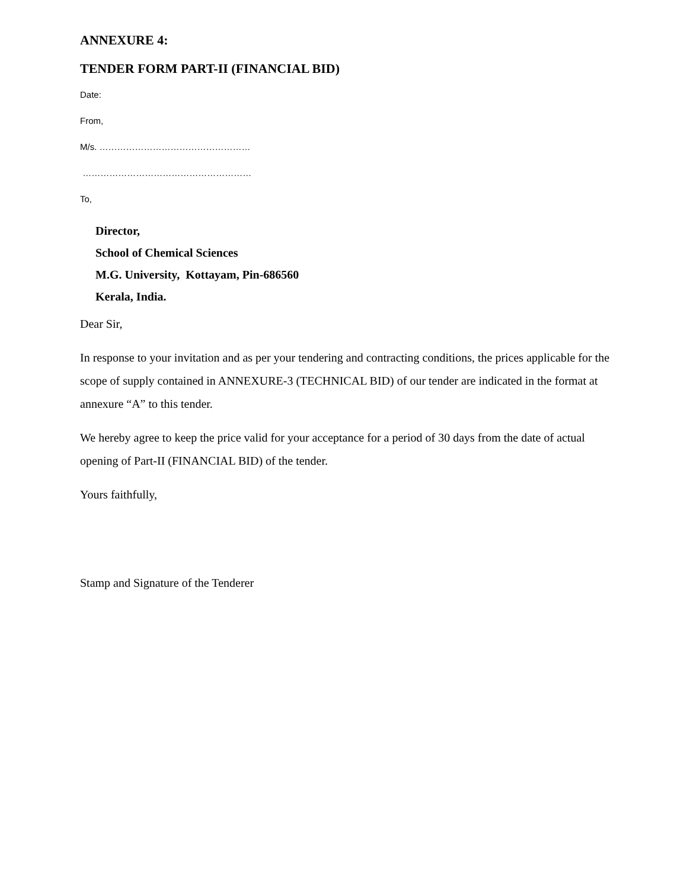ANNEXURE 4:
TENDER FORM PART-II (FINANCIAL BID)
Date:
From,
M/s. ……………………………………………
…………………………………………………
To,
Director,
School of Chemical Sciences
M.G. University, Kottayam, Pin-686560
Kerala, India.
Dear Sir,
In response to your invitation and as per your tendering and contracting conditions, the prices applicable for the scope of supply contained in ANNEXURE-3 (TECHNICAL BID) of our tender are indicated in the format at annexure “A” to this tender.
We hereby agree to keep the price valid for your acceptance for a period of 30 days from the date of actual opening of Part-II (FINANCIAL BID) of the tender.
Yours faithfully,
Stamp and Signature of the Tenderer